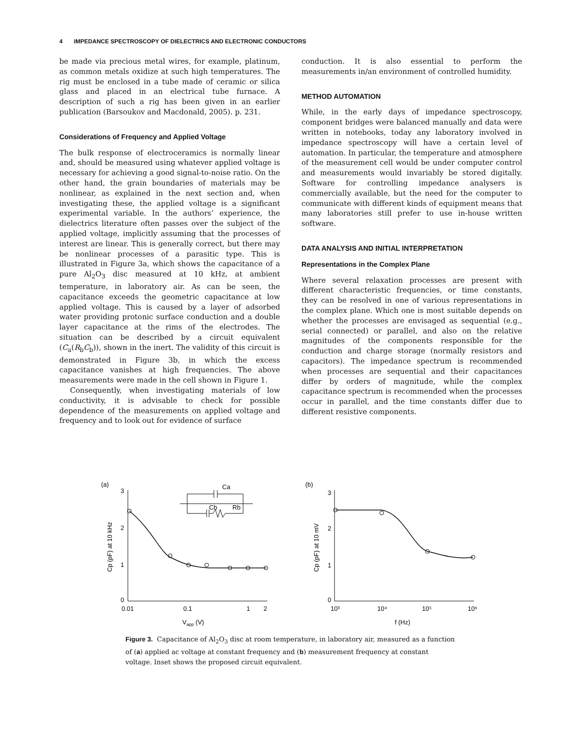4 IMPEDANCE SPECTROSCOPY OF DIELECTRICS AND ELECTRONIC CONDUCTORS
be made via precious metal wires, for example, platinum, as common metals oxidize at such high temperatures. The rig must be enclosed in a tube made of ceramic or silica glass and placed in an electrical tube furnace. A description of such a rig has been given in an earlier publication (Barsoukov and Macdonald, 2005). p. 231.
Considerations of Frequency and Applied Voltage
The bulk response of electroceramics is normally linear and, should be measured using whatever applied voltage is necessary for achieving a good signal-to-noise ratio. On the other hand, the grain boundaries of materials may be nonlinear, as explained in the next section and, when investigating these, the applied voltage is a significant experimental variable. In the authors’ experience, the dielectrics literature often passes over the subject of the applied voltage, implicitly assuming that the processes of interest are linear. This is generally correct, but there may be nonlinear processes of a parasitic type. This is illustrated in Figure 3a, which shows the capacitance of a pure Al<sub>2</sub>O<sub>3</sub> disc measured at 10 kHz, at ambient temperature, in laboratory air. As can be seen, the capacitance exceeds the geometric capacitance at low applied voltage. This is caused by a layer of adsorbed water providing protonic surface conduction and a double layer capacitance at the rims of the electrodes. The situation can be described by a circuit equivalent (C<sub>a</sub>(R<sub>b</sub>C<sub>b</sub>)), shown in the inert. The validity of this circuit is demonstrated in Figure 3b, in which the excess capacitance vanishes at high frequencies. The above measurements were made in the cell shown in Figure 1.
Consequently, when investigating materials of low conductivity, it is advisable to check for possible dependence of the measurements on applied voltage and frequency and to look out for evidence of surface
conduction. It is also essential to perform the measurements in/an environment of controlled humidity.
METHOD AUTOMATION
While, in the early days of impedance spectroscopy, component bridges were balanced manually and data were written in notebooks, today any laboratory involved in impedance spectroscopy will have a certain level of automation. In particular, the temperature and atmosphere of the measurement cell would be under computer control and measurements would invariably be stored digitally. Software for controlling impedance analysers is commercially available, but the need for the computer to communicate with different kinds of equipment means that many laboratories still prefer to use in-house written software.
DATA ANALYSIS AND INITIAL INTERPRETATION
Representations in the Complex Plane
Where several relaxation processes are present with different characteristic frequencies, or time constants, they can be resolved in one of various representations in the complex plane. Which one is most suitable depends on whether the processes are envisaged as sequential (e.g., serial connected) or parallel, and also on the relative magnitudes of the components responsible for the conduction and charge storage (normally resistors and capacitors). The impedance spectrum is recommended when processes are sequential and their capacitances differ by orders of magnitude, while the complex capacitance spectrum is recommended when the processes occur in parallel, and the time constants differ due to different resistive components.
(a)
3
2
1
0
0.01
0.1
1
2
Vapp (V)
Cp (pF) at 10 kHz
Ca
Cb
Rb
(b)
3
2
1
0
10³
10⁴
10⁵
10⁶
f (Hz)
Cp (pF) at 10 mV
Figure 3. Capacitance of Al<sub>2</sub>O<sub>3</sub> disc at room temperature, in laboratory air, measured as a function of (a) applied ac voltage at constant frequency and (b) measurement frequency at constant voltage. Inset shows the proposed circuit equivalent.